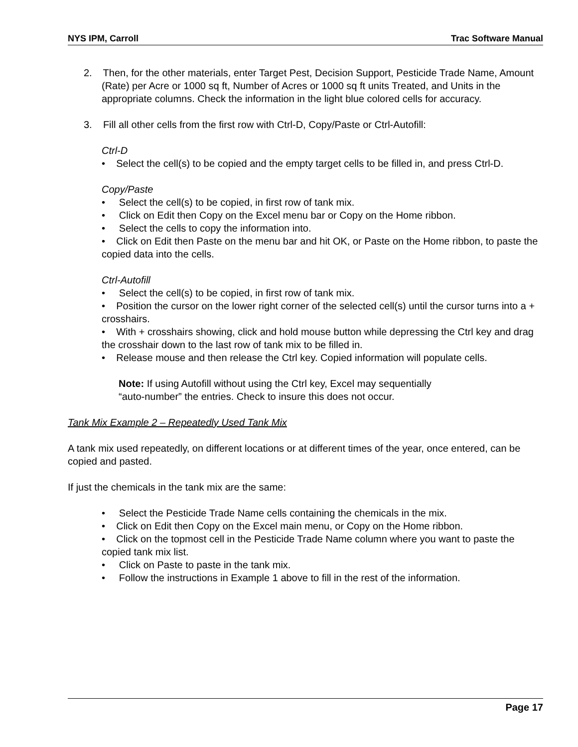NYS IPM, Carroll Trac Software Manual
2. Then, for the other materials, enter Target Pest, Decision Support, Pesticide Trade Name, Amount (Rate) per Acre or 1000 sq ft, Number of Acres or 1000 sq ft units Treated, and Units in the appropriate columns. Check the information in the light blue colored cells for accuracy.
3. Fill all other cells from the first row with Ctrl-D, Copy/Paste or Ctrl-Autofill:
Ctrl-D
• Select the cell(s) to be copied and the empty target cells to be filled in, and press Ctrl-D.
Copy/Paste
• Select the cell(s) to be copied, in first row of tank mix.
• Click on Edit then Copy on the Excel menu bar or Copy on the Home ribbon.
• Select the cells to copy the information into.
• Click on Edit then Paste on the menu bar and hit OK, or Paste on the Home ribbon, to paste the copied data into the cells.
Ctrl-Autofill
• Select the cell(s) to be copied, in first row of tank mix.
• Position the cursor on the lower right corner of the selected cell(s) until the cursor turns into a + crosshairs.
• With + crosshairs showing, click and hold mouse button while depressing the Ctrl key and drag the crosshair down to the last row of tank mix to be filled in.
• Release mouse and then release the Ctrl key. Copied information will populate cells.
Note: If using Autofill without using the Ctrl key, Excel may sequentially “auto-number” the entries. Check to insure this does not occur.
Tank Mix Example 2 – Repeatedly Used Tank Mix
A tank mix used repeatedly, on different locations or at different times of the year, once entered, can be copied and pasted.
If just the chemicals in the tank mix are the same:
• Select the Pesticide Trade Name cells containing the chemicals in the mix.
• Click on Edit then Copy on the Excel main menu, or Copy on the Home ribbon.
• Click on the topmost cell in the Pesticide Trade Name column where you want to paste the copied tank mix list.
• Click on Paste to paste in the tank mix.
• Follow the instructions in Example 1 above to fill in the rest of the information.
Page 17